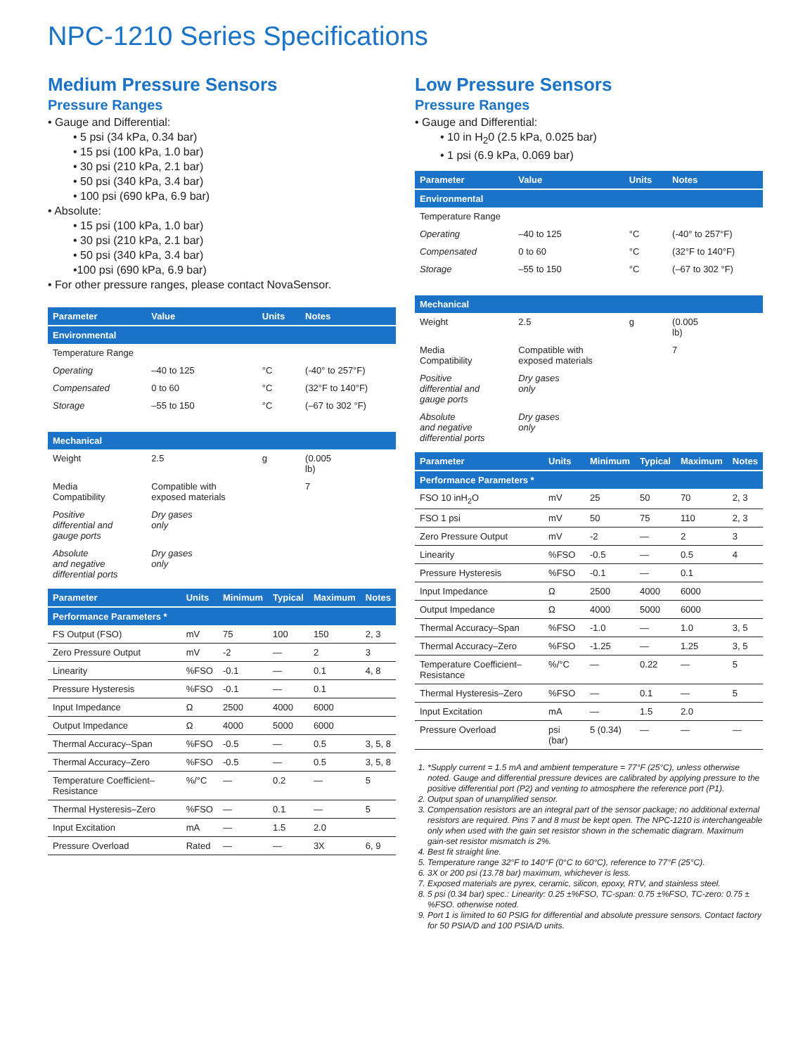NPC-1210 Series Specifications
Medium Pressure Sensors
Pressure Ranges
• Gauge and Differential:
• 5 psi (34 kPa, 0.34 bar)
• 15 psi (100 kPa, 1.0 bar)
• 30 psi (210 kPa, 2.1 bar)
• 50 psi (340 kPa, 3.4 bar)
• 100 psi (690 kPa, 6.9 bar)
• Absolute:
• 15 psi (100 kPa, 1.0 bar)
• 30 psi (210 kPa, 2.1 bar)
• 50 psi (340 kPa, 3.4 bar)
•100 psi (690 kPa, 6.9 bar)
• For other pressure ranges, please contact NovaSensor.
| Parameter | Value | Units | Notes |
| --- | --- | --- | --- |
| Environmental | | | |
| Temperature Range | | | |
| Operating | –40 to 125 | °C | (-40° to 257°F) |
| Compensated | 0 to 60 | °C | (32°F to 140°F) |
| Storage | –55 to 150 | °C | (–67 to 302 °F) |
| Mechanical | | | |
| Weight | 2.5 | g | (0.005 lb) |
| Media Compatibility | Compatible with exposed materials | | 7 |
| Positive differential and gauge ports | Dry gases only | | |
| Absolute and negative differential ports | Dry gases only | | |
| Parameter | Units | Minimum | Typical | Maximum | Notes |
| --- | --- | --- | --- | --- | --- |
| Performance Parameters * | | | | | |
| FS Output (FSO) | mV | 75 | 100 | 150 | 2, 3 |
| Zero Pressure Output | mV | -2 | — | 2 | 3 |
| Linearity | %FSO | -0.1 | — | 0.1 | 4, 8 |
| Pressure Hysteresis | %FSO | -0.1 | — | 0.1 | |
| Input Impedance | Ω | 2500 | 4000 | 6000 | |
| Output Impedance | Ω | 4000 | 5000 | 6000 | |
| Thermal Accuracy–Span | %FSO | -0.5 | — | 0.5 | 3, 5, 8 |
| Thermal Accuracy–Zero | %FSO | -0.5 | — | 0.5 | 3, 5, 8 |
| Temperature Coefficient–Resistance | %/°C | — | 0.2 | — | 5 |
| Thermal Hysteresis–Zero | %FSO | — | 0.1 | — | 5 |
| Input Excitation | mA | — | 1.5 | 2.0 | |
| Pressure Overload | Rated | — | — | 3X | 6, 9 |
Low Pressure Sensors
Pressure Ranges
• Gauge and Differential:
• 10 in H<sub>2</sub>0 (2.5 kPa, 0.025 bar)
• 1 psi (6.9 kPa, 0.069 bar)
| Parameter | Value | Units | Notes |
| --- | --- | --- | --- |
| Environmental | | | |
| Temperature Range | | | |
| Operating | –40 to 125 | °C | (-40° to 257°F) |
| Compensated | 0 to 60 | °C | (32°F to 140°F) |
| Storage | –55 to 150 | °C | (–67 to 302 °F) |
| Mechanical | | | |
| Weight | 2.5 | g | (0.005 lb) |
| Media Compatibility | Compatible with exposed materials | | 7 |
| Positive differential and gauge ports | Dry gases only | | |
| Absolute and negative differential ports | Dry gases only | | |
| Parameter | Units | Minimum | Typical | Maximum | Notes |
| --- | --- | --- | --- | --- | --- |
| Performance Parameters * | | | | | |
| FSO 10 inH<sub>2</sub>O | mV | 25 | 50 | 70 | 2, 3 |
| FSO 1 psi | mV | 50 | 75 | 110 | 2, 3 |
| Zero Pressure Output | mV | -2 | — | 2 | 3 |
| Linearity | %FSO | -0.5 | — | 0.5 | 4 |
| Pressure Hysteresis | %FSO | -0.1 | — | 0.1 | |
| Input Impedance | Ω | 2500 | 4000 | 6000 | |
| Output Impedance | Ω | 4000 | 5000 | 6000 | |
| Thermal Accuracy–Span | %FSO | -1.0 | — | 1.0 | 3, 5 |
| Thermal Accuracy–Zero | %FSO | -1.25 | — | 1.25 | 3, 5 |
| Temperature Coefficient–Resistance | %/°C | — | 0.22 | — | 5 |
| Thermal Hysteresis–Zero | %FSO | — | 0.1 | — | 5 |
| Input Excitation | mA | — | 1.5 | 2.0 | |
| Pressure Overload | psi (bar) | 5 (0.34) | — | — | — |
1. *Supply current = 1.5 mA and ambient temperature = 77°F (25°C), unless otherwise noted. Gauge and differential pressure devices are calibrated by applying pressure to the positive differential port (P2) and venting to atmosphere the reference port (P1).
2. Output span of unamplified sensor.
3. Compensation resistors are an integral part of the sensor package; no additional external resistors are required. Pins 7 and 8 must be kept open. The NPC-1210 is interchangeable only when used with the gain set resistor shown in the schematic diagram. Maximum gain-set resistor mismatch is 2%.
4. Best fit straight line.
5. Temperature range 32°F to 140°F (0°C to 60°C), reference to 77°F (25°C).
6. 3X or 200 psi (13.78 bar) maximum, whichever is less.
7. Exposed materials are pyrex, ceramic, silicon, epoxy, RTV, and stainless steel.
8. 5 psi (0.34 bar) spec.: Linearity: 0.25 ±%FSO, TC-span: 0.75 ±%FSO, TC-zero: 0.75 ±%FSO. otherwise noted.
9. Port 1 is limited to 60 PSIG for differential and absolute pressure sensors. Contact factory for 50 PSIA/D and 100 PSIA/D units.